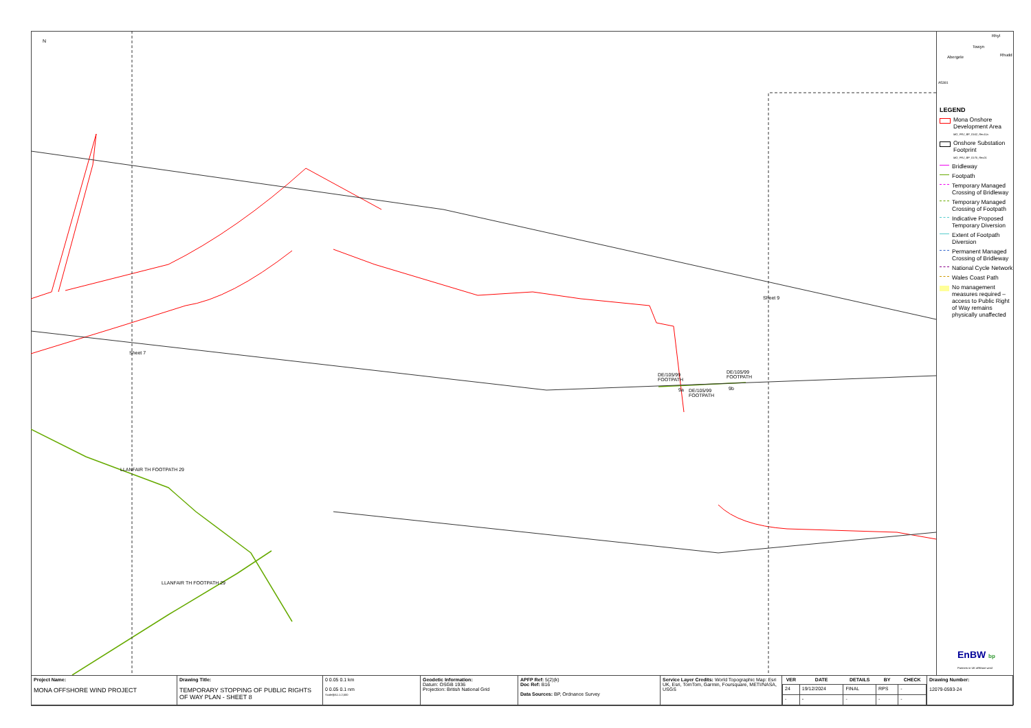N
DE/105/99
FOOTPATH
DE/105/99
FOOTPATH
DE/105/99
FOOTPATH
9a 9b
LLANFAIR TH FOOTPATH 29
LLANFAIR TH FOOTPATH 29
Sheet 7
Sheet 9
Rhyl
Towyn
Rhudd
Abergele
A5381
LEGEND
Mona Onshore Development Area
MO_PRJ_BP_0162_Rev11a
Onshore Substation Footprint
MO_PRJ_BP_0175_Rev01
Bridleway
Footpath
Temporary Managed Crossing of Bridleway
Temporary Managed Crossing of Footpath
Indicative Proposed Temporary Diversion
Extent of Footpath Diversion
Permanent Managed Crossing of Bridleway
National Cycle Network
Wales Coast Path
No management measures required – access to Public Right of Way remains physically unaffected
EnBW bp
Partners in UK offshore wind
| Project Name: MONA OFFSHORE WIND PROJECT | Drawing Title: TEMPORARY STOPPING OF PUBLIC RIGHTS OF WAY PLAN - SHEET 8 | 0 0.05 0.1 km 0 0.05 0.1 nm Scale@A1:1:2,500 | Geodetic Information: Datum: OSGB 1936 Projection: British National Grid | APFP Ref: 5(2)(k) Doc Ref: B16 Data Sources: BP, Ordnance Survey | Service Layer Credits: World Topographic Map: Esri UK, Esri, TomTom, Garmin, Foursquare, METI/NASA, USGS | / VER / DATE / DETAILS / BY / CHECK / / --- / --- / --- / --- / --- / / 24 / 19/12/2024 / FINAL / RPS / - / / - / - / - / - / - / | Drawing Number: 12079-0593-24 |